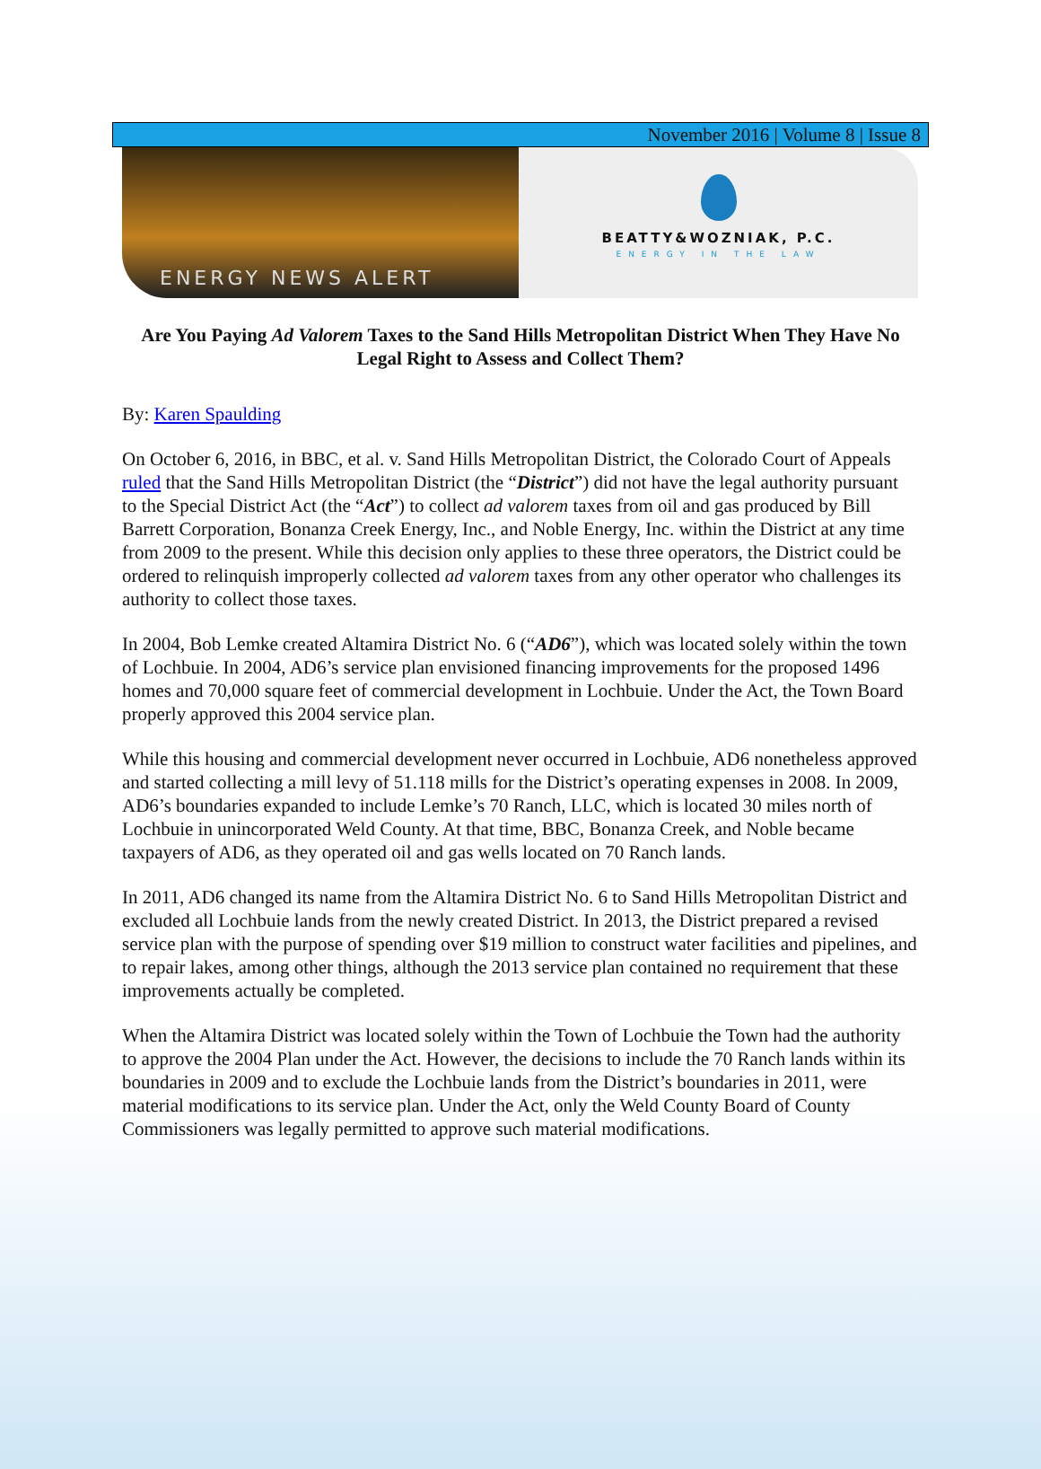November 2016 | Volume 8 | Issue 8
ENERGY NEWS ALERT
BEATTY&WOZNIAK, P.C.
ENERGY IN THE LAW
Are You Paying Ad Valorem Taxes to the Sand Hills Metropolitan District When They Have No Legal Right to Assess and Collect Them?
By: Karen Spaulding
On October 6, 2016, in BBC, et al. v. Sand Hills Metropolitan District, the Colorado Court of Appeals ruled that the Sand Hills Metropolitan District (the “District”) did not have the legal authority pursuant to the Special District Act (the “Act”) to collect ad valorem taxes from oil and gas produced by Bill Barrett Corporation, Bonanza Creek Energy, Inc., and Noble Energy, Inc. within the District at any time from 2009 to the present. While this decision only applies to these three operators, the District could be ordered to relinquish improperly collected ad valorem taxes from any other operator who challenges its authority to collect those taxes.
In 2004, Bob Lemke created Altamira District No. 6 (“AD6”), which was located solely within the town of Lochbuie. In 2004, AD6’s service plan envisioned financing improvements for the proposed 1496 homes and 70,000 square feet of commercial development in Lochbuie. Under the Act, the Town Board properly approved this 2004 service plan.
While this housing and commercial development never occurred in Lochbuie, AD6 nonetheless approved and started collecting a mill levy of 51.118 mills for the District’s operating expenses in 2008. In 2009, AD6’s boundaries expanded to include Lemke’s 70 Ranch, LLC, which is located 30 miles north of Lochbuie in unincorporated Weld County. At that time, BBC, Bonanza Creek, and Noble became taxpayers of AD6, as they operated oil and gas wells located on 70 Ranch lands.
In 2011, AD6 changed its name from the Altamira District No. 6 to Sand Hills Metropolitan District and excluded all Lochbuie lands from the newly created District. In 2013, the District prepared a revised service plan with the purpose of spending over $19 million to construct water facilities and pipelines, and to repair lakes, among other things, although the 2013 service plan contained no requirement that these improvements actually be completed.
When the Altamira District was located solely within the Town of Lochbuie the Town had the authority to approve the 2004 Plan under the Act. However, the decisions to include the 70 Ranch lands within its boundaries in 2009 and to exclude the Lochbuie lands from the District’s boundaries in 2011, were material modifications to its service plan. Under the Act, only the Weld County Board of County Commissioners was legally permitted to approve such material modifications.